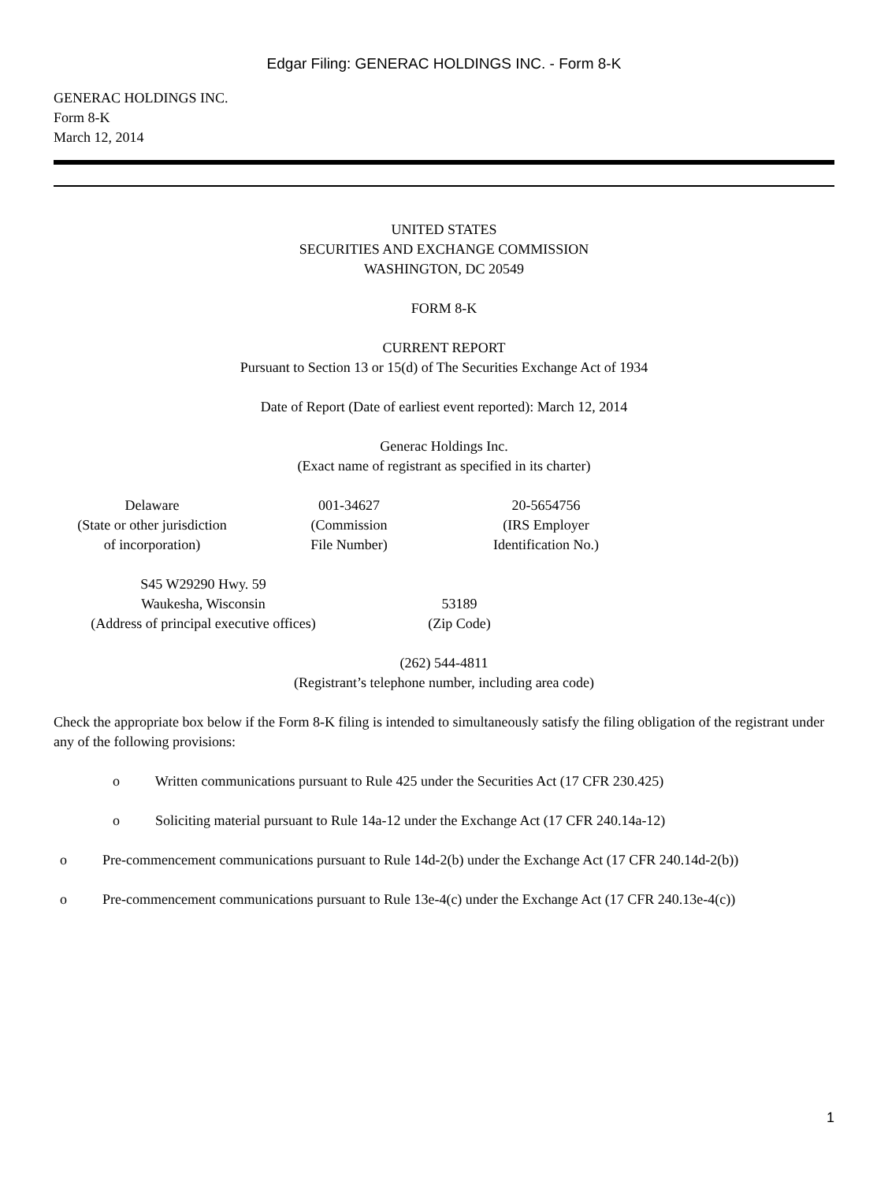Edgar Filing: GENERAC HOLDINGS INC. - Form 8-K
GENERAC HOLDINGS INC.
Form 8-K
March 12, 2014
UNITED STATES
SECURITIES AND EXCHANGE COMMISSION
WASHINGTON, DC 20549
FORM 8-K
CURRENT REPORT
Pursuant to Section 13 or 15(d) of The Securities Exchange Act of 1934
Date of Report (Date of earliest event reported): March 12, 2014
Generac Holdings Inc.
(Exact name of registrant as specified in its charter)
| Delaware (State or other jurisdiction of incorporation) | 001-34627 (Commission File Number) | 20-5654756 (IRS Employer Identification No.) |
| S45 W29290 Hwy. 59 Waukesha, Wisconsin (Address of principal executive offices) | 53189 (Zip Code) |
(262) 544-4811
(Registrant’s telephone number, including area code)
Check the appropriate box below if the Form 8-K filing is intended to simultaneously satisfy the filing obligation of the registrant under any of the following provisions:
o Written communications pursuant to Rule 425 under the Securities Act (17 CFR 230.425)
o Soliciting material pursuant to Rule 14a-12 under the Exchange Act (17 CFR 240.14a-12)
o Pre-commencement communications pursuant to Rule 14d-2(b) under the Exchange Act (17 CFR 240.14d-2(b))
o Pre-commencement communications pursuant to Rule 13e-4(c) under the Exchange Act (17 CFR 240.13e-4(c))
1